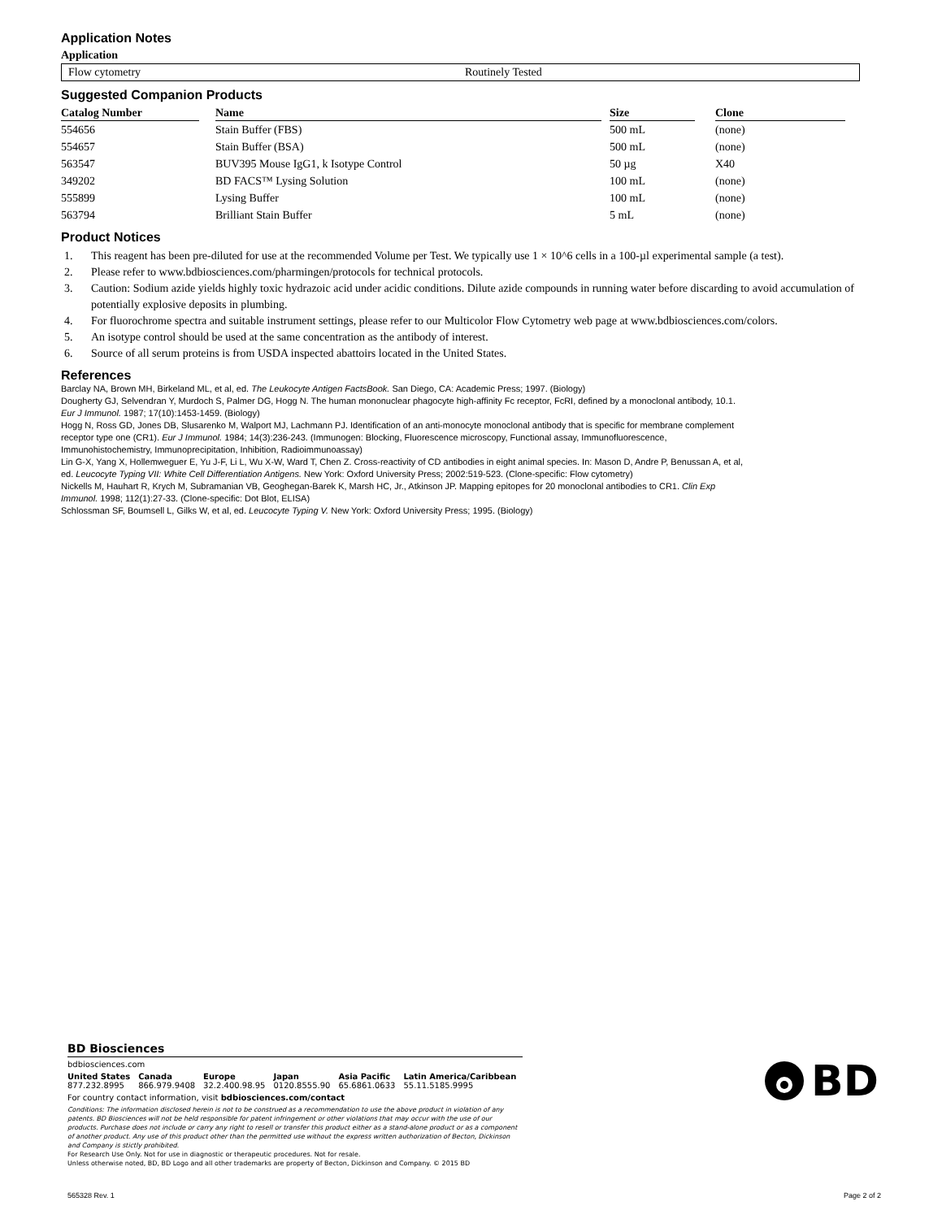Application Notes
Application
Flow cytometry Routinely Tested
Suggested Companion Products
| Catalog Number | | Name | | Size | | Clone |
| --- | --- | --- | --- | --- | --- | --- |
| 554656 | | Stain Buffer (FBS) | | 500 mL | | (none) |
| 554657 | | Stain Buffer (BSA) | | 500 mL | | (none) |
| 563547 | | BUV395 Mouse IgG1, k Isotype Control | | 50 µg | | X40 |
| 349202 | | BD FACS™ Lysing Solution | | 100 mL | | (none) |
| 555899 | | Lysing Buffer | | 100 mL | | (none) |
| 563794 | | Brilliant Stain Buffer | | 5 mL | | (none) |
Product Notices
1. This reagent has been pre-diluted for use at the recommended Volume per Test. We typically use 1 × 10^6 cells in a 100-µl experimental sample (a test).
2. Please refer to www.bdbiosciences.com/pharmingen/protocols for technical protocols.
3. Caution: Sodium azide yields highly toxic hydrazoic acid under acidic conditions. Dilute azide compounds in running water before discarding to avoid accumulation of potentially explosive deposits in plumbing.
4. For fluorochrome spectra and suitable instrument settings, please refer to our Multicolor Flow Cytometry web page at www.bdbiosciences.com/colors.
5. An isotype control should be used at the same concentration as the antibody of interest.
6. Source of all serum proteins is from USDA inspected abattoirs located in the United States.
References
Barclay NA, Brown MH, Birkeland ML, et al, ed. The Leukocyte Antigen FactsBook. San Diego, CA: Academic Press; 1997. (Biology)
Dougherty GJ, Selvendran Y, Murdoch S, Palmer DG, Hogg N. The human mononuclear phagocyte high-affinity Fc receptor, FcRI, defined by a monoclonal antibody, 10.1. Eur J Immunol. 1987; 17(10):1453-1459. (Biology)
Hogg N, Ross GD, Jones DB, Slusarenko M, Walport MJ, Lachmann PJ. Identification of an anti-monocyte monoclonal antibody that is specific for membrane complement receptor type one (CR1). Eur J Immunol. 1984; 14(3):236-243. (Immunogen: Blocking, Fluorescence microscopy, Functional assay, Immunofluorescence, Immunohistochemistry, Immunoprecipitation, Inhibition, Radioimmunoassay)
Lin G-X, Yang X, Hollemweguer E, Yu J-F, Li L, Wu X-W, Ward T, Chen Z. Cross-reactivity of CD antibodies in eight animal species. In: Mason D, Andre P, Benussan A, et al, ed. Leucocyte Typing VII: White Cell Differentiation Antigens. New York: Oxford University Press; 2002:519-523. (Clone-specific: Flow cytometry)
Nickells M, Hauhart R, Krych M, Subramanian VB, Geoghegan-Barek K, Marsh HC, Jr., Atkinson JP. Mapping epitopes for 20 monoclonal antibodies to CR1. Clin Exp Immunol. 1998; 112(1):27-33. (Clone-specific: Dot Blot, ELISA)
Schlossman SF, Boumsell L, Gilks W, et al, ed. Leucocyte Typing V. New York: Oxford University Press; 1995. (Biology)
BD Biosciences
bdbiosciences.com
United States
877.232.8995 Canada
866.979.9408 Europe
32.2.400.98.95 Japan
0120.8555.90 Asia Pacific
65.6861.0633 Latin America/Caribbean
55.11.5185.9995
For country contact information, visit bdbiosciences.com/contact
Conditions: The information disclosed herein is not to be construed as a recommendation to use the above product in violation of any patents. BD Biosciences will not be held responsible for patent infringement or other violations that may occur with the use of our products. Purchase does not include or carry any right to resell or transfer this product either as a stand-alone product or as a component of another product. Any use of this product other than the permitted use without the express written authorization of Becton, Dickinson and Company is stictly prohibited.
For Research Use Only. Not for use in diagnostic or therapeutic procedures. Not for resale.
Unless otherwise noted, BD, BD Logo and all other trademarks are property of Becton, Dickinson and Company. © 2015 BD
BD
565328 Rev. 1 Page 2 of 2